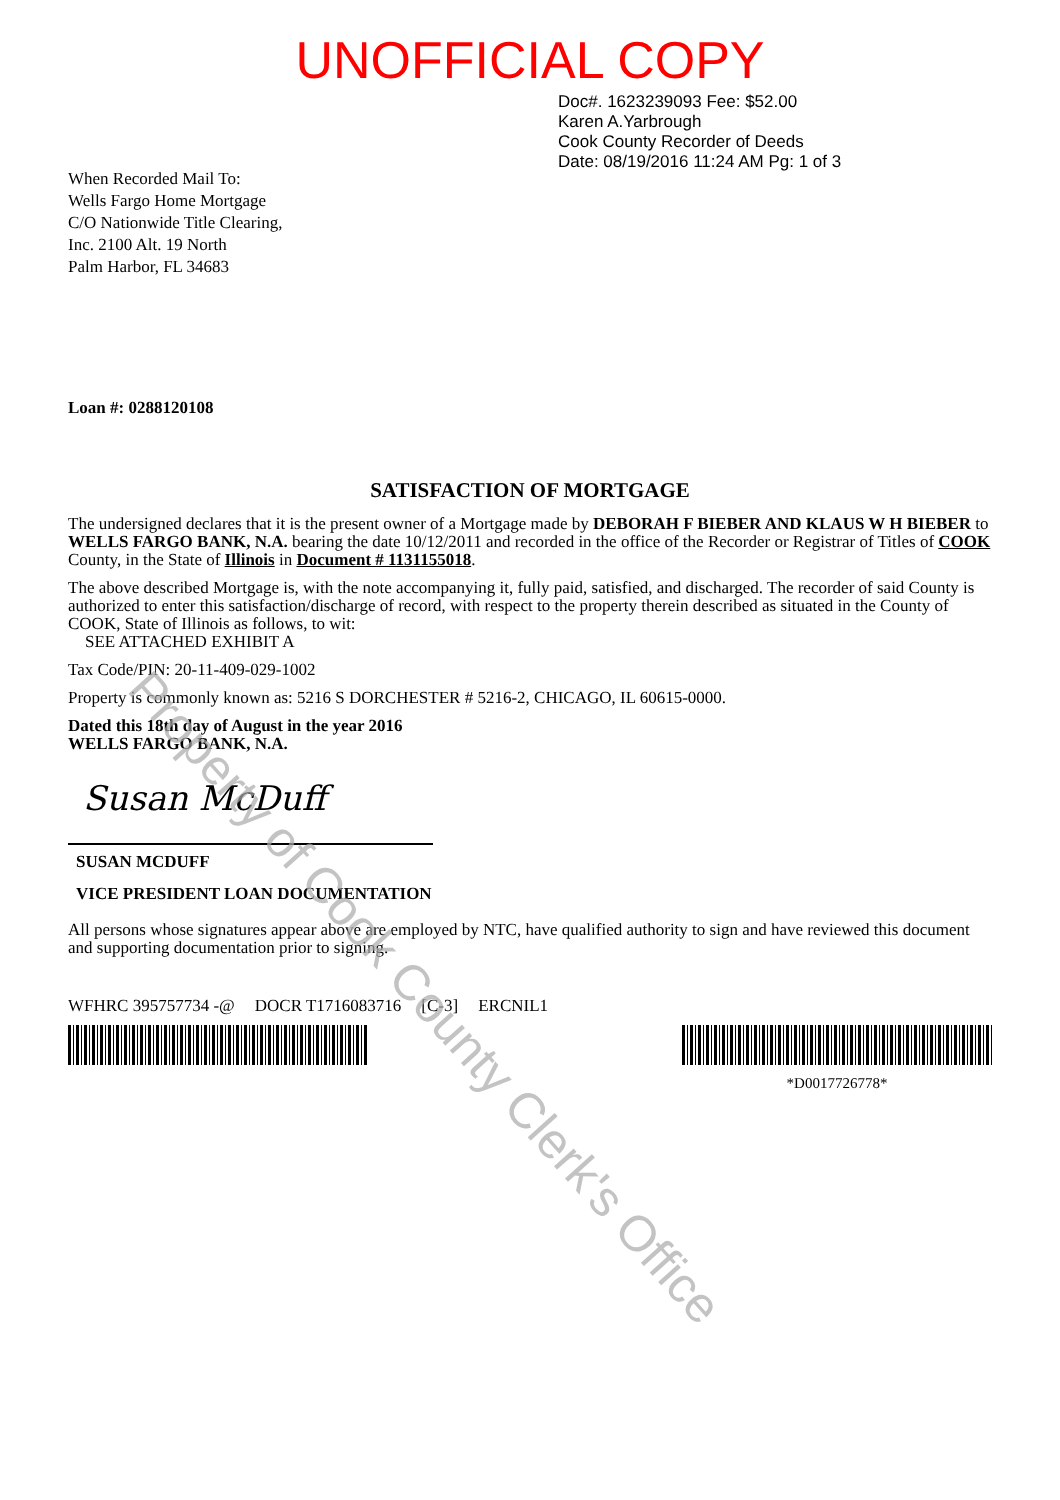UNOFFICIAL COPY
When Recorded Mail To:
Wells Fargo Home Mortgage
C/O Nationwide Title Clearing,
Inc. 2100 Alt. 19 North
Palm Harbor, FL 34683
Doc#. 1623239093 Fee: $52.00
Karen A.Yarbrough
Cook County Recorder of Deeds
Date: 08/19/2016 11:24 AM Pg: 1 of 3
Loan #: 0288120108
SATISFACTION OF MORTGAGE
The undersigned declares that it is the present owner of a Mortgage made by DEBORAH F BIEBER AND KLAUS W H BIEBER to WELLS FARGO BANK, N.A. bearing the date 10/12/2011 and recorded in the office of the Recorder or Registrar of Titles of COOK County, in the State of Illinois in Document # 1131155018.
The above described Mortgage is, with the note accompanying it, fully paid, satisfied, and discharged. The recorder of said County is authorized to enter this satisfaction/discharge of record, with respect to the property therein described as situated in the County of COOK, State of Illinois as follows, to wit:
SEE ATTACHED EXHIBIT A
Tax Code/PIN: 20-11-409-029-1002
Property is commonly known as: 5216 S DORCHESTER # 5216-2, CHICAGO, IL 60615-0000.
Dated this 18th day of August in the year 2016
WELLS FARGO BANK, N.A.
Susan McDuff
SUSAN MCDUFF
VICE PRESIDENT LOAN DOCUMENTATION
All persons whose signatures appear above are employed by NTC, have qualified authority to sign and have reviewed this document and supporting documentation prior to signing.
WFHRC 395757734 -@ DOCR T1716083716 [C-3] ERCNIL1
*D0017726778*
Property of Cook County Clerk's Office